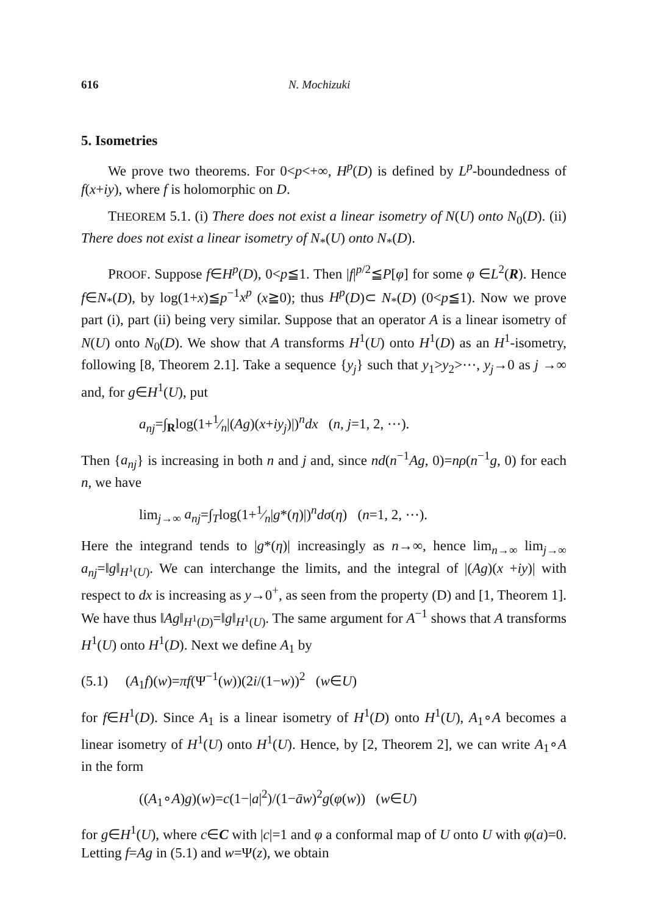616 N. Mochizuki
5. Isometries
We prove two theorems. For 0<p<+∞, H<sup>p</sup>(D) is defined by L<sup>p</sup>-boundedness of f(x+iy), where f is holomorphic on D.
THEOREM 5.1. (i) There does not exist a linear isometry of N(U) onto N<sub>0</sub>(D). (ii) There does not exist a linear isometry of N<sub>*</sub>(U) onto N<sub>*</sub>(D).
PROOF. Suppose f∈H<sup>p</sup>(D), 0<p≦1. Then |f|<sup>p/2</sup>≦P[φ] for some φ ∈L<sup>2</sup>(R). Hence f∈N<sub>*</sub>(D), by log(1+x)≦p<sup>−1</sup>x<sup>p</sup> (x≧0); thus H<sup>p</sup>(D)⊂ N<sub>*</sub>(D) (0<p≦1). Now we prove part (i), part (ii) being very similar. Suppose that an operator A is a linear isometry of N(U) onto N<sub>0</sub>(D). We show that A transforms H<sup>1</sup>(U) onto H<sup>1</sup>(D) as an H<sup>1</sup>-isometry, following [8, Theorem 2.1]. Take a sequence {y<sub>j</sub>} such that y<sub>1</sub>>y<sub>2</sub>>⋯, y<sub>j</sub>→0 as j →∞ and, for g∈H<sup>1</sup>(U), put
a<sub>nj</sub>=∫<sub>R</sub>log(1+1⁄n|(Ag)(x+iy<sub>j</sub>)|)<sup>n</sup>dx (n, j=1, 2, ⋯).
Then {a<sub>nj</sub>} is increasing in both n and j and, since nd(n<sup>−1</sup>Ag, 0)=nρ(n<sup>−1</sup>g, 0) for each n, we have
lim<sub>j→∞</sub> a<sub>nj</sub>=∫<sub>T</sub>log(1+1⁄n|g*(η)|)<sup>n</sup>dσ(η) (n=1, 2, ⋯).
Here the integrand tends to |g*(η)| increasingly as n→∞, hence lim<sub>n→∞</sub> lim<sub>j→∞</sub> a<sub>nj</sub>=‖g‖<sub>H<sup>1</sup>(U)</sub>. We can interchange the limits, and the integral of |(Ag)(x +iy)| with respect to dx is increasing as y→0<sup>+</sup>, as seen from the property (D) and [1, Theorem 1]. We have thus ‖Ag‖<sub>H<sup>1</sup>(D)</sub>=‖g‖<sub>H<sup>1</sup>(U)</sub>. The same argument for A<sup>−1</sup> shows that A transforms H<sup>1</sup>(U) onto H<sup>1</sup>(D). Next we define A<sub>1</sub> by
(5.1) (A<sub>1</sub>f)(w)=πf(Ψ<sup>−1</sup>(w))(2i/(1−w))<sup>2</sup> (w∈U)
for f∈H<sup>1</sup>(D). Since A<sub>1</sub> is a linear isometry of H<sup>1</sup>(D) onto H<sup>1</sup>(U), A<sub>1</sub>∘A becomes a linear isometry of H<sup>1</sup>(U) onto H<sup>1</sup>(U). Hence, by [2, Theorem 2], we can write A<sub>1</sub>∘A in the form
((A<sub>1</sub>∘A)g)(w)=c(1−|a|<sup>2</sup>)/(1−āw)<sup>2</sup>g(φ(w)) (w∈U)
for g∈H<sup>1</sup>(U), where c∈C with |c|=1 and φ a conformal map of U onto U with φ(a)=0. Letting f=Ag in (5.1) and w=Ψ(z), we obtain